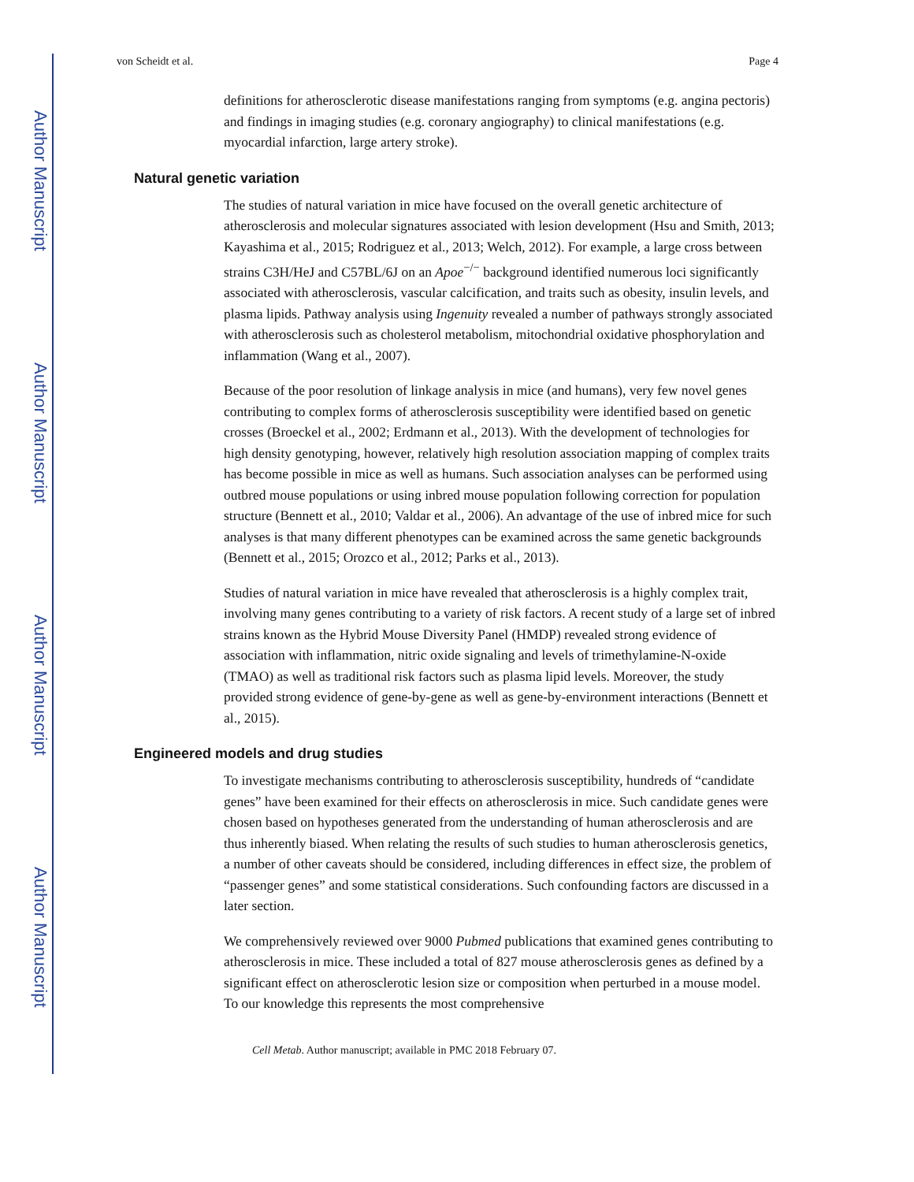Author Manuscript
Author Manuscript
Author Manuscript
Author Manuscript
von Scheidt et al. Page 4
definitions for atherosclerotic disease manifestations ranging from symptoms (e.g. angina pectoris) and findings in imaging studies (e.g. coronary angiography) to clinical manifestations (e.g. myocardial infarction, large artery stroke).
Natural genetic variation
The studies of natural variation in mice have focused on the overall genetic architecture of atherosclerosis and molecular signatures associated with lesion development (Hsu and Smith, 2013; Kayashima et al., 2015; Rodriguez et al., 2013; Welch, 2012). For example, a large cross between strains C3H/HeJ and C57BL/6J on an Apoe<sup>−/−</sup> background identified numerous loci significantly associated with atherosclerosis, vascular calcification, and traits such as obesity, insulin levels, and plasma lipids. Pathway analysis using Ingenuity revealed a number of pathways strongly associated with atherosclerosis such as cholesterol metabolism, mitochondrial oxidative phosphorylation and inflammation (Wang et al., 2007).
Because of the poor resolution of linkage analysis in mice (and humans), very few novel genes contributing to complex forms of atherosclerosis susceptibility were identified based on genetic crosses (Broeckel et al., 2002; Erdmann et al., 2013). With the development of technologies for high density genotyping, however, relatively high resolution association mapping of complex traits has become possible in mice as well as humans. Such association analyses can be performed using outbred mouse populations or using inbred mouse population following correction for population structure (Bennett et al., 2010; Valdar et al., 2006). An advantage of the use of inbred mice for such analyses is that many different phenotypes can be examined across the same genetic backgrounds (Bennett et al., 2015; Orozco et al., 2012; Parks et al., 2013).
Studies of natural variation in mice have revealed that atherosclerosis is a highly complex trait, involving many genes contributing to a variety of risk factors. A recent study of a large set of inbred strains known as the Hybrid Mouse Diversity Panel (HMDP) revealed strong evidence of association with inflammation, nitric oxide signaling and levels of trimethylamine-N-oxide (TMAO) as well as traditional risk factors such as plasma lipid levels. Moreover, the study provided strong evidence of gene-by-gene as well as gene-by-environment interactions (Bennett et al., 2015).
Engineered models and drug studies
To investigate mechanisms contributing to atherosclerosis susceptibility, hundreds of “candidate genes” have been examined for their effects on atherosclerosis in mice. Such candidate genes were chosen based on hypotheses generated from the understanding of human atherosclerosis and are thus inherently biased. When relating the results of such studies to human atherosclerosis genetics, a number of other caveats should be considered, including differences in effect size, the problem of “passenger genes” and some statistical considerations. Such confounding factors are discussed in a later section.
We comprehensively reviewed over 9000 Pubmed publications that examined genes contributing to atherosclerosis in mice. These included a total of 827 mouse atherosclerosis genes as defined by a significant effect on atherosclerotic lesion size or composition when perturbed in a mouse model. To our knowledge this represents the most comprehensive
Cell Metab. Author manuscript; available in PMC 2018 February 07.